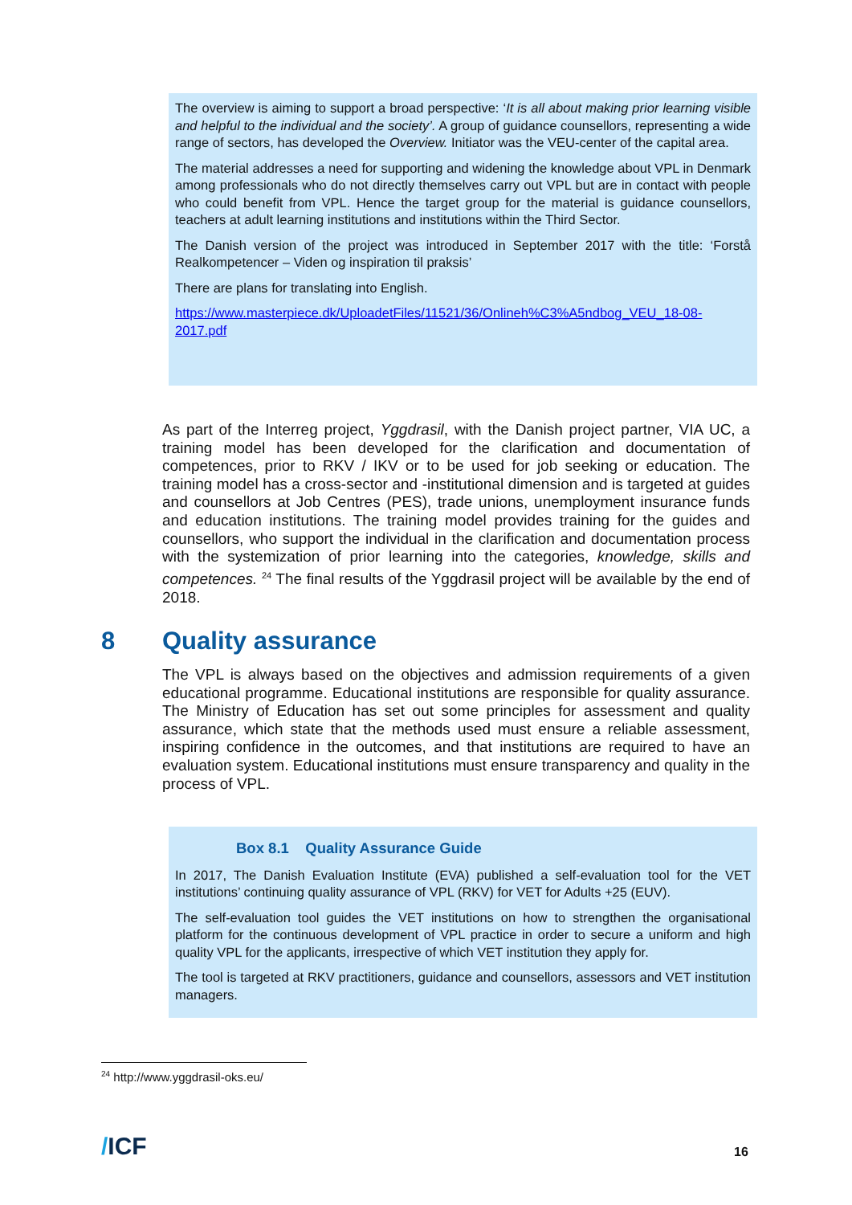The overview is aiming to support a broad perspective: ‘It is all about making prior learning visible and helpful to the individual and the society’. A group of guidance counsellors, representing a wide range of sectors, has developed the Overview. Initiator was the VEU-center of the capital area.
The material addresses a need for supporting and widening the knowledge about VPL in Denmark among professionals who do not directly themselves carry out VPL but are in contact with people who could benefit from VPL. Hence the target group for the material is guidance counsellors, teachers at adult learning institutions and institutions within the Third Sector.
The Danish version of the project was introduced in September 2017 with the title: ‘Forstå Realkompetencer – Viden og inspiration til praksis’
There are plans for translating into English.
https://www.masterpiece.dk/UploadetFiles/11521/36/Onlineh%C3%A5ndbog_VEU_18-08-2017.pdf
As part of the Interreg project, Yggdrasil, with the Danish project partner, VIA UC, a training model has been developed for the clarification and documentation of competences, prior to RKV / IKV or to be used for job seeking or education. The training model has a cross-sector and -institutional dimension and is targeted at guides and counsellors at Job Centres (PES), trade unions, unemployment insurance funds and education institutions. The training model provides training for the guides and counsellors, who support the individual in the clarification and documentation process with the systemization of prior learning into the categories, knowledge, skills and competences. <sup>24</sup> The final results of the Yggdrasil project will be available by the end of 2018.
8 Quality assurance
The VPL is always based on the objectives and admission requirements of a given educational programme. Educational institutions are responsible for quality assurance. The Ministry of Education has set out some principles for assessment and quality assurance, which state that the methods used must ensure a reliable assessment, inspiring confidence in the outcomes, and that institutions are required to have an evaluation system. Educational institutions must ensure transparency and quality in the process of VPL.
Box 8.1 Quality Assurance Guide
In 2017, The Danish Evaluation Institute (EVA) published a self-evaluation tool for the VET institutions’ continuing quality assurance of VPL (RKV) for VET for Adults +25 (EUV).
The self-evaluation tool guides the VET institutions on how to strengthen the organisational platform for the continuous development of VPL practice in order to secure a uniform and high quality VPL for the applicants, irrespective of which VET institution they apply for.
The tool is targeted at RKV practitioners, guidance and counsellors, assessors and VET institution managers.
<sup>24</sup> http://www.yggdrasil-oks.eu/
/ICF 16